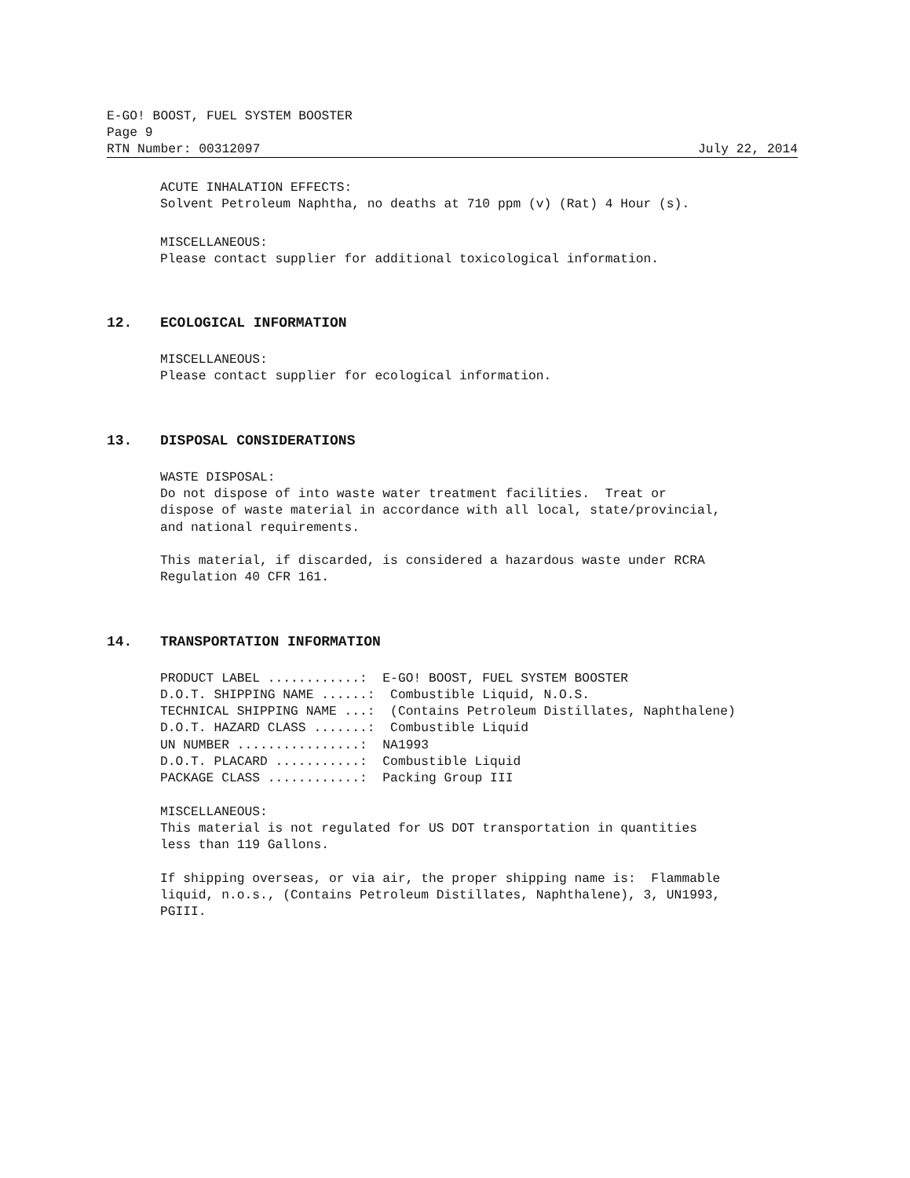E-GO! BOOST, FUEL SYSTEM BOOSTER
Page 9
RTN Number: 00312097 July 22, 2014
ACUTE INHALATION EFFECTS:
Solvent Petroleum Naphtha, no deaths at 710 ppm (v) (Rat) 4 Hour (s).
MISCELLANEOUS:
Please contact supplier for additional toxicological information.
12. ECOLOGICAL INFORMATION
MISCELLANEOUS:
Please contact supplier for ecological information.
13. DISPOSAL CONSIDERATIONS
WASTE DISPOSAL:
Do not dispose of into waste water treatment facilities. Treat or
dispose of waste material in accordance with all local, state/provincial,
and national requirements.
This material, if discarded, is considered a hazardous waste under RCRA
Regulation 40 CFR 161.
14. TRANSPORTATION INFORMATION
PRODUCT LABEL ............: E-GO! BOOST, FUEL SYSTEM BOOSTER
D.O.T. SHIPPING NAME ......: Combustible Liquid, N.O.S.
TECHNICAL SHIPPING NAME ...: (Contains Petroleum Distillates, Naphthalene)
D.O.T. HAZARD CLASS .......: Combustible Liquid
UN NUMBER ................: NA1993
D.O.T. PLACARD ...........: Combustible Liquid
PACKAGE CLASS ............: Packing Group III
MISCELLANEOUS:
This material is not regulated for US DOT transportation in quantities
less than 119 Gallons.
If shipping overseas, or via air, the proper shipping name is: Flammable
liquid, n.o.s., (Contains Petroleum Distillates, Naphthalene), 3, UN1993,
PGIII.